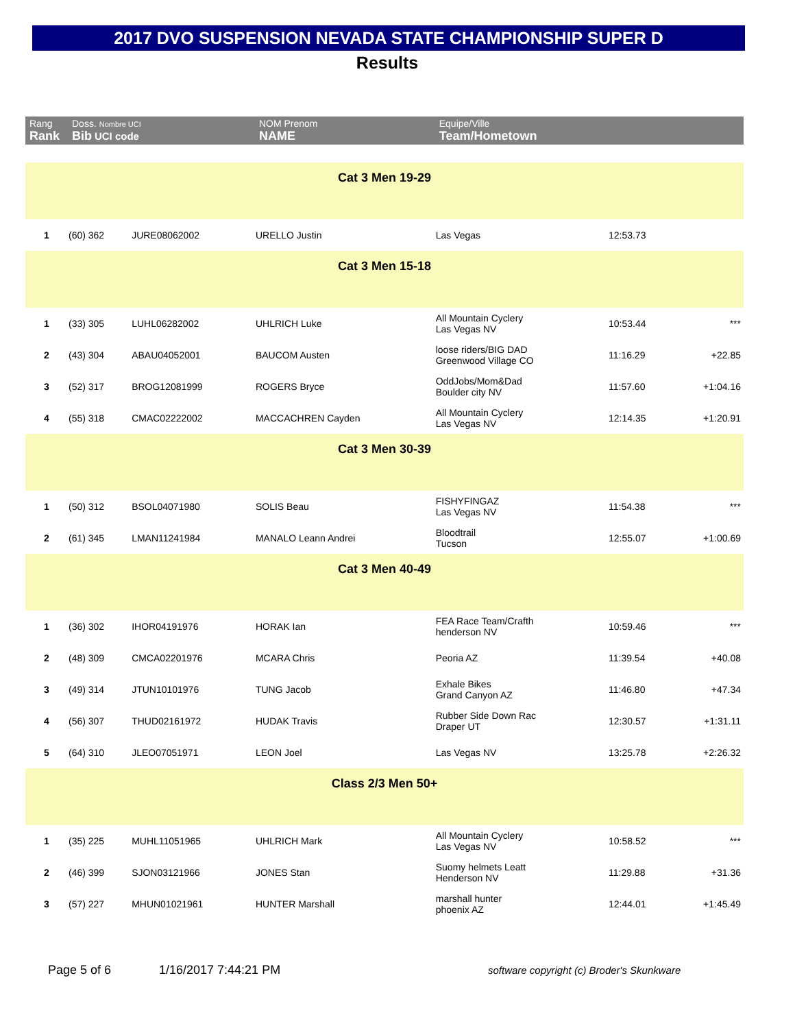2017 DVO SUSPENSION NEVADA STATE CHAMPIONSHIP SUPER D
Results
| Rang Rank | Doss. Nombre UCI Bib UCI code | | NOM Prenom NAME | Equipe/Ville Team/Hometown | | |
| --- | --- | --- | --- | --- | --- | --- |
| Cat 3 Men 19-29 | | | | | | |
| 1 | (60) 362 | JURE08062002 | URELLO Justin | Las Vegas | 12:53.73 | |
| Cat 3 Men 15-18 | | | | | | |
| 1 | (33) 305 | LUHL06282002 | UHLRICH Luke | All Mountain Cyclery Las Vegas NV | 10:53.44 | *** |
| 2 | (43) 304 | ABAU04052001 | BAUCOM Austen | loose riders/BIG DAD Greenwood Village CO | 11:16.29 | +22.85 |
| 3 | (52) 317 | BROG12081999 | ROGERS Bryce | OddJobs/Mom&Dad Boulder city NV | 11:57.60 | +1:04.16 |
| 4 | (55) 318 | CMAC02222002 | MACCACHREN Cayden | All Mountain Cyclery Las Vegas NV | 12:14.35 | +1:20.91 |
| Cat 3 Men 30-39 | | | | | | |
| 1 | (50) 312 | BSOL04071980 | SOLIS Beau | FISHYFINGAZ Las Vegas NV | 11:54.38 | *** |
| 2 | (61) 345 | LMAN11241984 | MANALO Leann Andrei | Bloodtrail Tucson | 12:55.07 | +1:00.69 |
| Cat 3 Men 40-49 | | | | | | |
| 1 | (36) 302 | IHOR04191976 | HORAK Ian | FEA Race Team/Crafth henderson NV | 10:59.46 | *** |
| 2 | (48) 309 | CMCA02201976 | MCARA Chris | Peoria AZ | 11:39.54 | +40.08 |
| 3 | (49) 314 | JTUN10101976 | TUNG Jacob | Exhale Bikes Grand Canyon AZ | 11:46.80 | +47.34 |
| 4 | (56) 307 | THUD02161972 | HUDAK Travis | Rubber Side Down Rac Draper UT | 12:30.57 | +1:31.11 |
| 5 | (64) 310 | JLEO07051971 | LEON Joel | Las Vegas NV | 13:25.78 | +2:26.32 |
| Class 2/3 Men 50+ | | | | | | |
| 1 | (35) 225 | MUHL11051965 | UHLRICH Mark | All Mountain Cyclery Las Vegas NV | 10:58.52 | *** |
| 2 | (46) 399 | SJON03121966 | JONES Stan | Suomy helmets Leatt Henderson NV | 11:29.88 | +31.36 |
| 3 | (57) 227 | MHUN01021961 | HUNTER Marshall | marshall hunter phoenix AZ | 12:44.01 | +1:45.49 |
Page 5 of 6 1/16/2017 7:44:21 PM software copyright (c) Broder's Skunkware